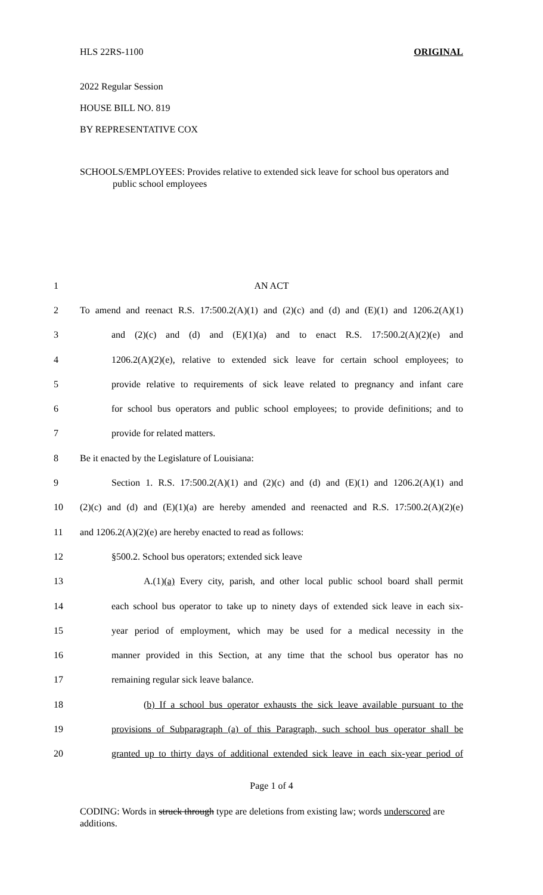HLS 22RS-1100 ORIGINAL
2022 Regular Session
HOUSE BILL NO. 819
BY REPRESENTATIVE COX
SCHOOLS/EMPLOYEES: Provides relative to extended sick leave for school bus operators and public school employees
1 AN ACT
2 To amend and reenact R.S. 17:500.2(A)(1) and (2)(c) and (d) and (E)(1) and 1206.2(A)(1)
3 and (2)(c) and (d) and (E)(1)(a) and to enact R.S. 17:500.2(A)(2)(e) and
4 1206.2(A)(2)(e), relative to extended sick leave for certain school employees; to
5 provide relative to requirements of sick leave related to pregnancy and infant care
6 for school bus operators and public school employees; to provide definitions; and to
7 provide for related matters.
8 Be it enacted by the Legislature of Louisiana:
9 Section 1. R.S. 17:500.2(A)(1) and (2)(c) and (d) and (E)(1) and 1206.2(A)(1) and
10 (2)(c) and (d) and (E)(1)(a) are hereby amended and reenacted and R.S. 17:500.2(A)(2)(e)
11 and 1206.2(A)(2)(e) are hereby enacted to read as follows:
12 §500.2. School bus operators; extended sick leave
13 A.(1)(a) Every city, parish, and other local public school board shall permit
14 each school bus operator to take up to ninety days of extended sick leave in each six-
15 year period of employment, which may be used for a medical necessity in the
16 manner provided in this Section, at any time that the school bus operator has no
17 remaining regular sick leave balance.
18 (b) If a school bus operator exhausts the sick leave available pursuant to the
19 provisions of Subparagraph (a) of this Paragraph, such school bus operator shall be
20 granted up to thirty days of additional extended sick leave in each six-year period of
Page 1 of 4
CODING: Words in struck through type are deletions from existing law; words underscored are additions.